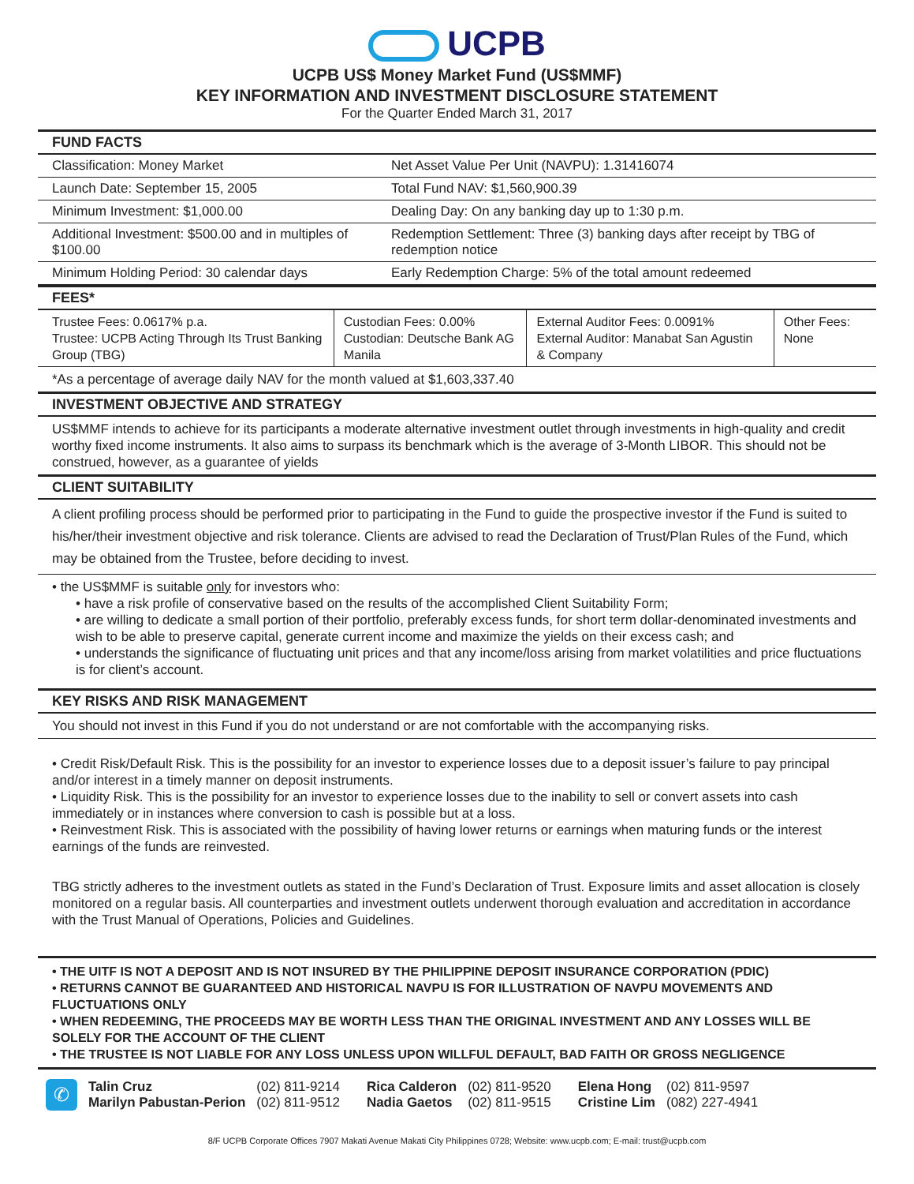UCPB
UCPB US$ Money Market Fund (US$MMF)
KEY INFORMATION AND INVESTMENT DISCLOSURE STATEMENT
For the Quarter Ended March 31, 2017
FUND FACTS
| Classification: Money Market | Net Asset Value Per Unit (NAVPU): 1.31416074 |
| Launch Date: September 15, 2005 | Total Fund NAV: $1,560,900.39 |
| Minimum Investment: $1,000.00 | Dealing Day: On any banking day up to 1:30 p.m. |
| Additional Investment: $500.00 and in multiples of $100.00 | Redemption Settlement: Three (3) banking days after receipt by TBG of redemption notice |
| Minimum Holding Period: 30 calendar days | Early Redemption Charge: 5% of the total amount redeemed |
FEES*
| Trustee Fees: 0.0617% p.a. Trustee: UCPB Acting Through Its Trust Banking Group (TBG) | Custodian Fees: 0.00% Custodian: Deutsche Bank AG Manila | External Auditor Fees: 0.0091% External Auditor: Manabat San Agustin & Company | Other Fees: None |
*As a percentage of average daily NAV for the month valued at $1,603,337.40
INVESTMENT OBJECTIVE AND STRATEGY
US$MMF intends to achieve for its participants a moderate alternative investment outlet through investments in high-quality and credit worthy fixed income instruments. It also aims to surpass its benchmark which is the average of 3-Month LIBOR. This should not be construed, however, as a guarantee of yields
CLIENT SUITABILITY
A client profiling process should be performed prior to participating in the Fund to guide the prospective investor if the Fund is suited to his/her/their investment objective and risk tolerance. Clients are advised to read the Declaration of Trust/Plan Rules of the Fund, which may be obtained from the Trustee, before deciding to invest.
• the US$MMF is suitable only for investors who:
• have a risk profile of conservative based on the results of the accomplished Client Suitability Form;
• are willing to dedicate a small portion of their portfolio, preferably excess funds, for short term dollar-denominated investments and wish to be able to preserve capital, generate current income and maximize the yields on their excess cash; and
• understands the significance of fluctuating unit prices and that any income/loss arising from market volatilities and price fluctuations is for client’s account.
KEY RISKS AND RISK MANAGEMENT
You should not invest in this Fund if you do not understand or are not comfortable with the accompanying risks.
• Credit Risk/Default Risk. This is the possibility for an investor to experience losses due to a deposit issuer’s failure to pay principal and/or interest in a timely manner on deposit instruments.
• Liquidity Risk. This is the possibility for an investor to experience losses due to the inability to sell or convert assets into cash immediately or in instances where conversion to cash is possible but at a loss.
• Reinvestment Risk. This is associated with the possibility of having lower returns or earnings when maturing funds or the interest earnings of the funds are reinvested.
TBG strictly adheres to the investment outlets as stated in the Fund’s Declaration of Trust. Exposure limits and asset allocation is closely monitored on a regular basis. All counterparties and investment outlets underwent thorough evaluation and accreditation in accordance with the Trust Manual of Operations, Policies and Guidelines.
• THE UITF IS NOT A DEPOSIT AND IS NOT INSURED BY THE PHILIPPINE DEPOSIT INSURANCE CORPORATION (PDIC)
• RETURNS CANNOT BE GUARANTEED AND HISTORICAL NAVPU IS FOR ILLUSTRATION OF NAVPU MOVEMENTS AND FLUCTUATIONS ONLY
• WHEN REDEEMING, THE PROCEEDS MAY BE WORTH LESS THAN THE ORIGINAL INVESTMENT AND ANY LOSSES WILL BE SOLELY FOR THE ACCOUNT OF THE CLIENT
• THE TRUSTEE IS NOT LIABLE FOR ANY LOSS UNLESS UPON WILLFUL DEFAULT, BAD FAITH OR GROSS NEGLIGENCE
✆
Talin Cruz
Marilyn Pabustan-Perion
(02) 811-9214
(02) 811-9512
Rica Calderon
Nadia Gaetos
(02) 811-9520
(02) 811-9515
Elena Hong
Cristine Lim
(02) 811-9597
(082) 227-4941
8/F UCPB Corporate Offices 7907 Makati Avenue Makati City Philippines 0728; Website: www.ucpb.com; E-mail: trust@ucpb.com